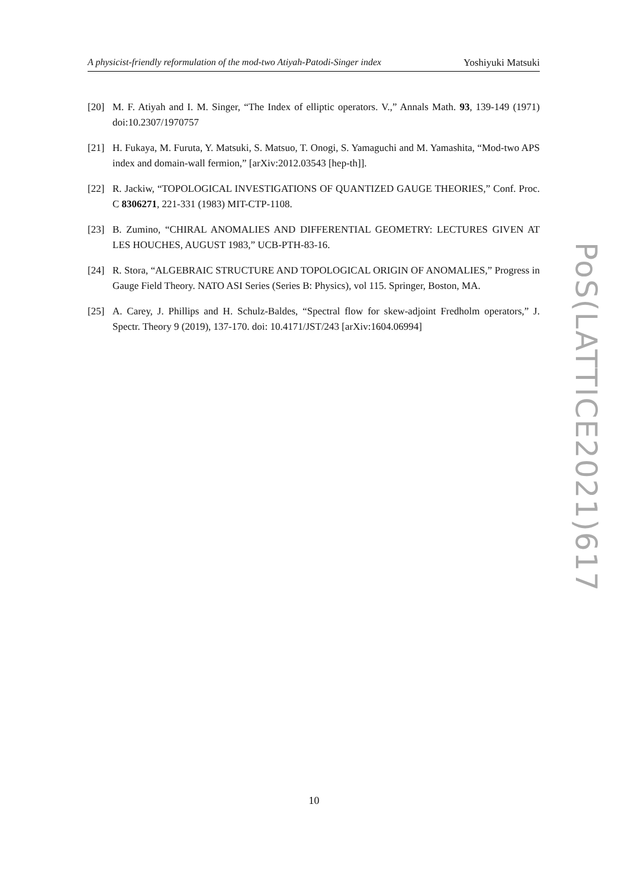A physicist-friendly reformulation of the mod-two Atiyah-Patodi-Singer index Yoshiyuki Matsuki
[20] M. F. Atiyah and I. M. Singer, “The Index of elliptic operators. V.,” Annals Math. 93, 139-149 (1971) doi:10.2307/1970757
[21] H. Fukaya, M. Furuta, Y. Matsuki, S. Matsuo, T. Onogi, S. Yamaguchi and M. Yamashita, “Mod-two APS index and domain-wall fermion,” [arXiv:2012.03543 [hep-th]].
[22] R. Jackiw, “TOPOLOGICAL INVESTIGATIONS OF QUANTIZED GAUGE THEORIES,” Conf. Proc. C 8306271, 221-331 (1983) MIT-CTP-1108.
[23] B. Zumino, “CHIRAL ANOMALIES AND DIFFERENTIAL GEOMETRY: LECTURES GIVEN AT LES HOUCHES, AUGUST 1983,” UCB-PTH-83-16.
[24] R. Stora, “ALGEBRAIC STRUCTURE AND TOPOLOGICAL ORIGIN OF ANOMALIES,” Progress in Gauge Field Theory. NATO ASI Series (Series B: Physics), vol 115. Springer, Boston, MA.
[25] A. Carey, J. Phillips and H. Schulz-Baldes, “Spectral flow for skew-adjoint Fredholm operators,” J. Spectr. Theory 9 (2019), 137-170. doi: 10.4171/JST/243 [arXiv:1604.06994]
PoS(LATTICE2021)617
10